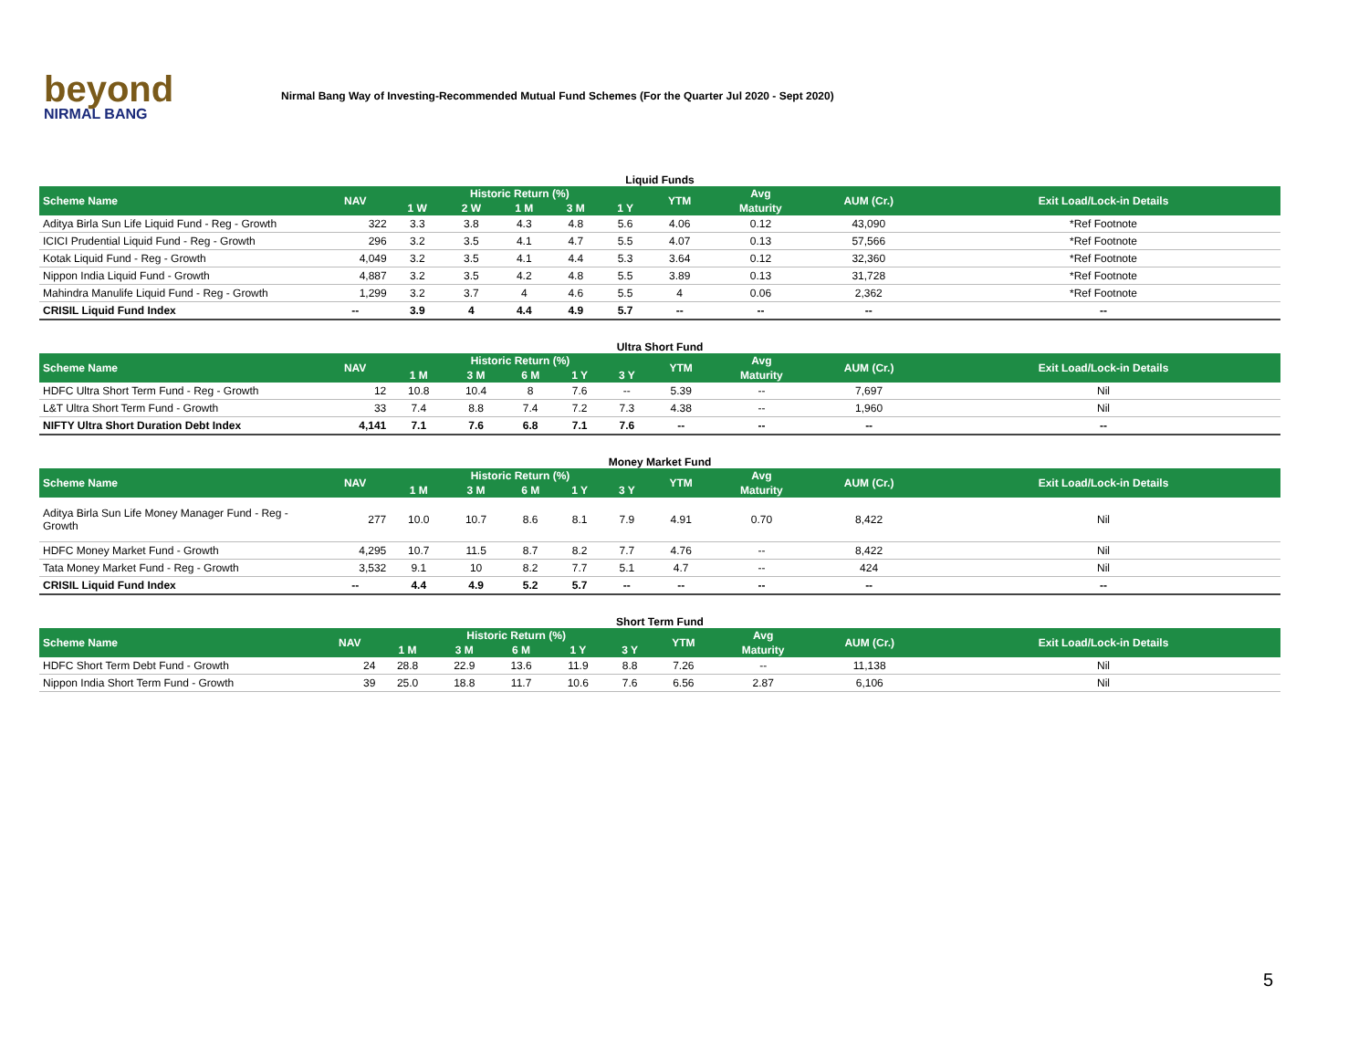beyond
NIRMAL BANG
Nirmal Bang Way of Investing-Recommended Mutual Fund Schemes (For the Quarter Jul 2020 - Sept 2020)
Liquid Funds
| Scheme Name | NAV | Historic Return (%) | | | | | YTM | Avg | AUM (Cr.) | Exit Load/Lock-in Details |
| --- | --- | --- | --- | --- | --- | --- | --- | --- | --- | --- |
| | | 1 W | 2 W | 1 M | 3 M | 1 Y | | Maturity | | |
| Aditya Birla Sun Life Liquid Fund - Reg - Growth | 322 | 3.3 | 3.8 | 4.3 | 4.8 | 5.6 | 4.06 | 0.12 | 43,090 | *Ref Footnote |
| ICICI Prudential Liquid Fund - Reg - Growth | 296 | 3.2 | 3.5 | 4.1 | 4.7 | 5.5 | 4.07 | 0.13 | 57,566 | *Ref Footnote |
| Kotak Liquid Fund - Reg - Growth | 4,049 | 3.2 | 3.5 | 4.1 | 4.4 | 5.3 | 3.64 | 0.12 | 32,360 | *Ref Footnote |
| Nippon India Liquid Fund - Growth | 4,887 | 3.2 | 3.5 | 4.2 | 4.8 | 5.5 | 3.89 | 0.13 | 31,728 | *Ref Footnote |
| Mahindra Manulife Liquid Fund - Reg - Growth | 1,299 | 3.2 | 3.7 | 4 | 4.6 | 5.5 | 4 | 0.06 | 2,362 | *Ref Footnote |
| CRISIL Liquid Fund Index | -- | 3.9 | 4 | 4.4 | 4.9 | 5.7 | -- | -- | -- | -- |
Ultra Short Fund
| Scheme Name | NAV | Historic Return (%) | | | | | YTM | Avg | AUM (Cr.) | Exit Load/Lock-in Details |
| --- | --- | --- | --- | --- | --- | --- | --- | --- | --- | --- |
| | | 1 M | 3 M | 6 M | 1 Y | 3 Y | | Maturity | | |
| HDFC Ultra Short Term Fund - Reg - Growth | 12 | 10.8 | 10.4 | 8 | 7.6 | -- | 5.39 | -- | 7,697 | Nil |
| L&T Ultra Short Term Fund - Growth | 33 | 7.4 | 8.8 | 7.4 | 7.2 | 7.3 | 4.38 | -- | 1,960 | Nil |
| NIFTY Ultra Short Duration Debt Index | 4,141 | 7.1 | 7.6 | 6.8 | 7.1 | 7.6 | -- | -- | -- | -- |
Money Market Fund
| Scheme Name | NAV | Historic Return (%) | | | | | YTM | Avg | AUM (Cr.) | Exit Load/Lock-in Details |
| --- | --- | --- | --- | --- | --- | --- | --- | --- | --- | --- |
| | | 1 M | 3 M | 6 M | 1 Y | 3 Y | | Maturity | | |
| Aditya Birla Sun Life Money Manager Fund - Reg - Growth | 277 | 10.0 | 10.7 | 8.6 | 8.1 | 7.9 | 4.91 | 0.70 | 8,422 | Nil |
| HDFC Money Market Fund - Growth | 4,295 | 10.7 | 11.5 | 8.7 | 8.2 | 7.7 | 4.76 | -- | 8,422 | Nil |
| Tata Money Market Fund - Reg - Growth | 3,532 | 9.1 | 10 | 8.2 | 7.7 | 5.1 | 4.7 | -- | 424 | Nil |
| CRISIL Liquid Fund Index | -- | 4.4 | 4.9 | 5.2 | 5.7 | -- | -- | -- | -- | -- |
Short Term Fund
| Scheme Name | NAV | Historic Return (%) | | | | | YTM | Avg | AUM (Cr.) | Exit Load/Lock-in Details |
| --- | --- | --- | --- | --- | --- | --- | --- | --- | --- | --- |
| | | 1 M | 3 M | 6 M | 1 Y | 3 Y | | Maturity | | |
| HDFC Short Term Debt Fund - Growth | 24 | 28.8 | 22.9 | 13.6 | 11.9 | 8.8 | 7.26 | -- | 11,138 | Nil |
| Nippon India Short Term Fund - Growth | 39 | 25.0 | 18.8 | 11.7 | 10.6 | 7.6 | 6.56 | 2.87 | 6,106 | Nil |
5